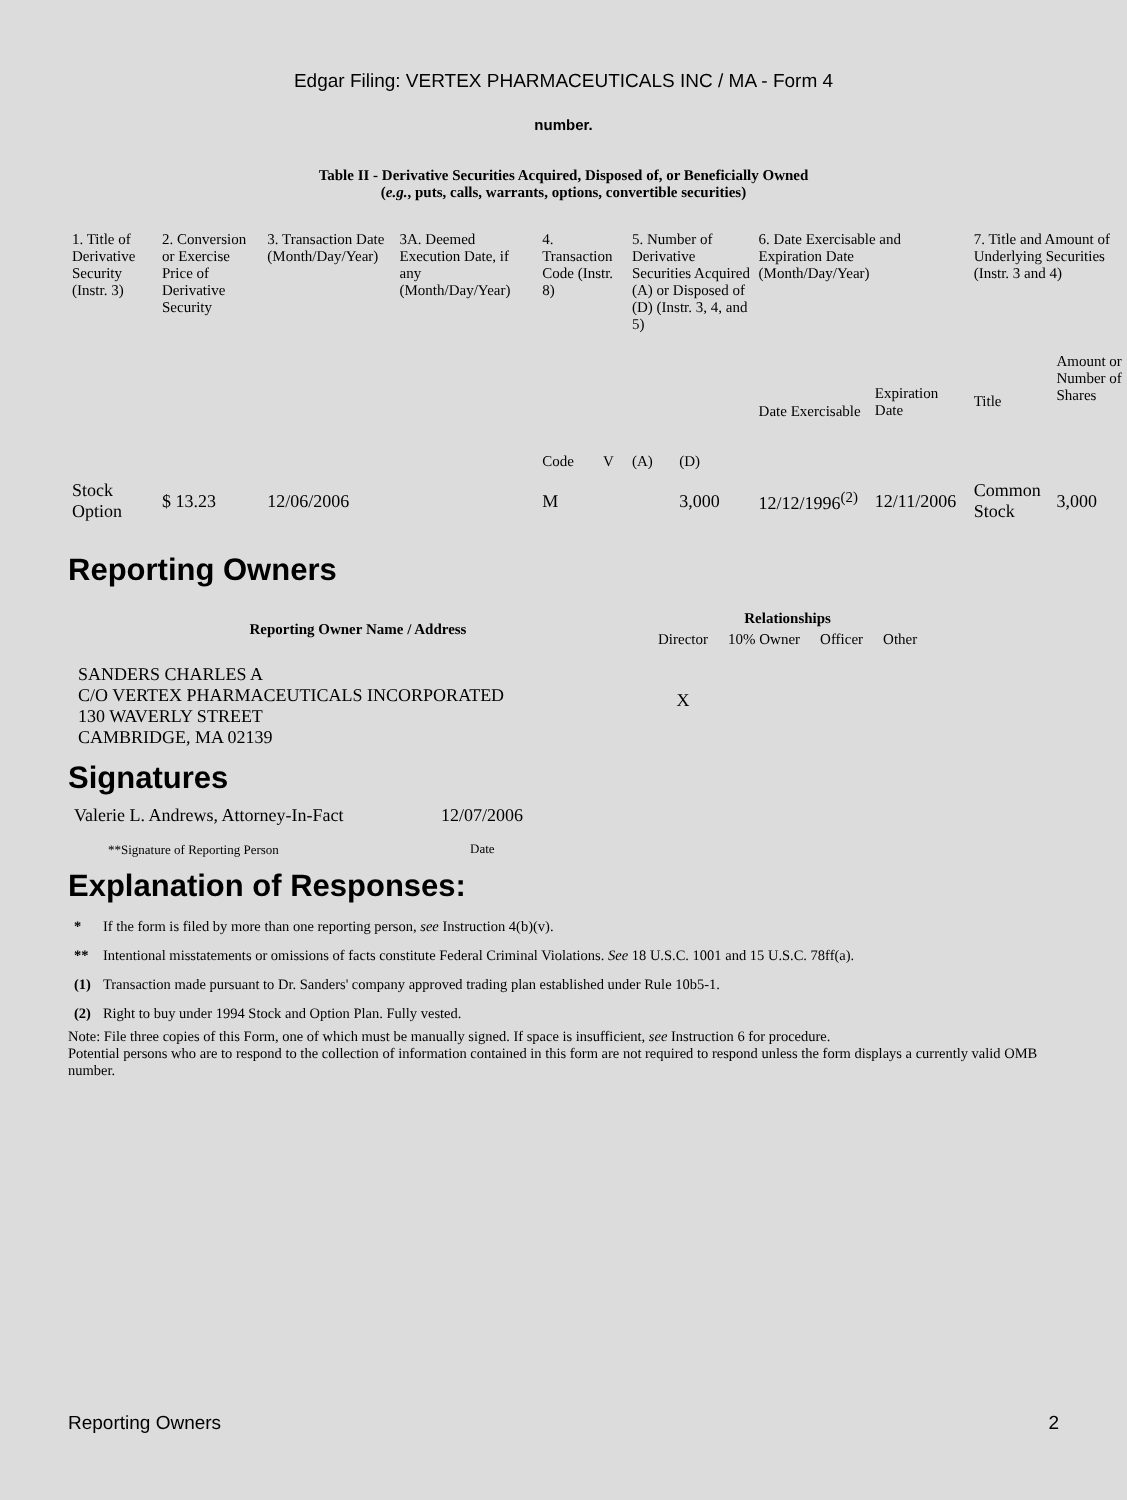Edgar Filing: VERTEX PHARMACEUTICALS INC / MA - Form 4
number.
Table II - Derivative Securities Acquired, Disposed of, or Beneficially Owned
(e.g., puts, calls, warrants, options, convertible securities)
| 1. Title of Derivative Security (Instr. 3) | 2. Conversion or Exercise Price of Derivative Security | 3. Transaction Date (Month/Day/Year) | 3A. Deemed Execution Date, if any (Month/Day/Year) | 4. Transaction Code (Instr. 8) | | 5. Number of Derivative Securities Acquired (A) or Disposed of (D) (Instr. 3, 4, and 5) | | 6. Date Exercisable and Expiration Date (Month/Day/Year) | | 7. Title and Amount of Underlying Securities (Instr. 3 and 4) | |
| --- | --- | --- | --- | --- | --- | --- | --- | --- | --- | --- | --- |
| | | | | Code | V | (A) | (D) | Date Exercisable | Expiration Date | Title | Amount or Number of Shares |
| Stock Option | $ 13.23 | 12/06/2006 | | M | | | 3,000 | 12/12/1996<sup>(2)</sup> | 12/11/2006 | Common Stock | 3,000 |
Reporting Owners
| Reporting Owner Name / Address | Relationships | | | |
| --- | --- | --- | --- | --- |
| | Director | 10% Owner | Officer | Other |
| SANDERS CHARLES A C/O VERTEX PHARMACEUTICALS INCORPORATED 130 WAVERLY STREET CAMBRIDGE, MA 02139 | X | | | |
Signatures
| Valerie L. Andrews, Attorney-In-Fact | 12/07/2006 |
| **Signature of Reporting Person | Date |
Explanation of Responses:
| * | If the form is filed by more than one reporting person, see Instruction 4(b)(v). |
| ** | Intentional misstatements or omissions of facts constitute Federal Criminal Violations. See 18 U.S.C. 1001 and 15 U.S.C. 78ff(a). |
| (1) | Transaction made pursuant to Dr. Sanders' company approved trading plan established under Rule 10b5-1. |
| (2) | Right to buy under 1994 Stock and Option Plan. Fully vested. |
Note: File three copies of this Form, one of which must be manually signed. If space is insufficient, see Instruction 6 for procedure.
Potential persons who are to respond to the collection of information contained in this form are not required to respond unless the form displays a currently valid OMB number.
Reporting Owners 2